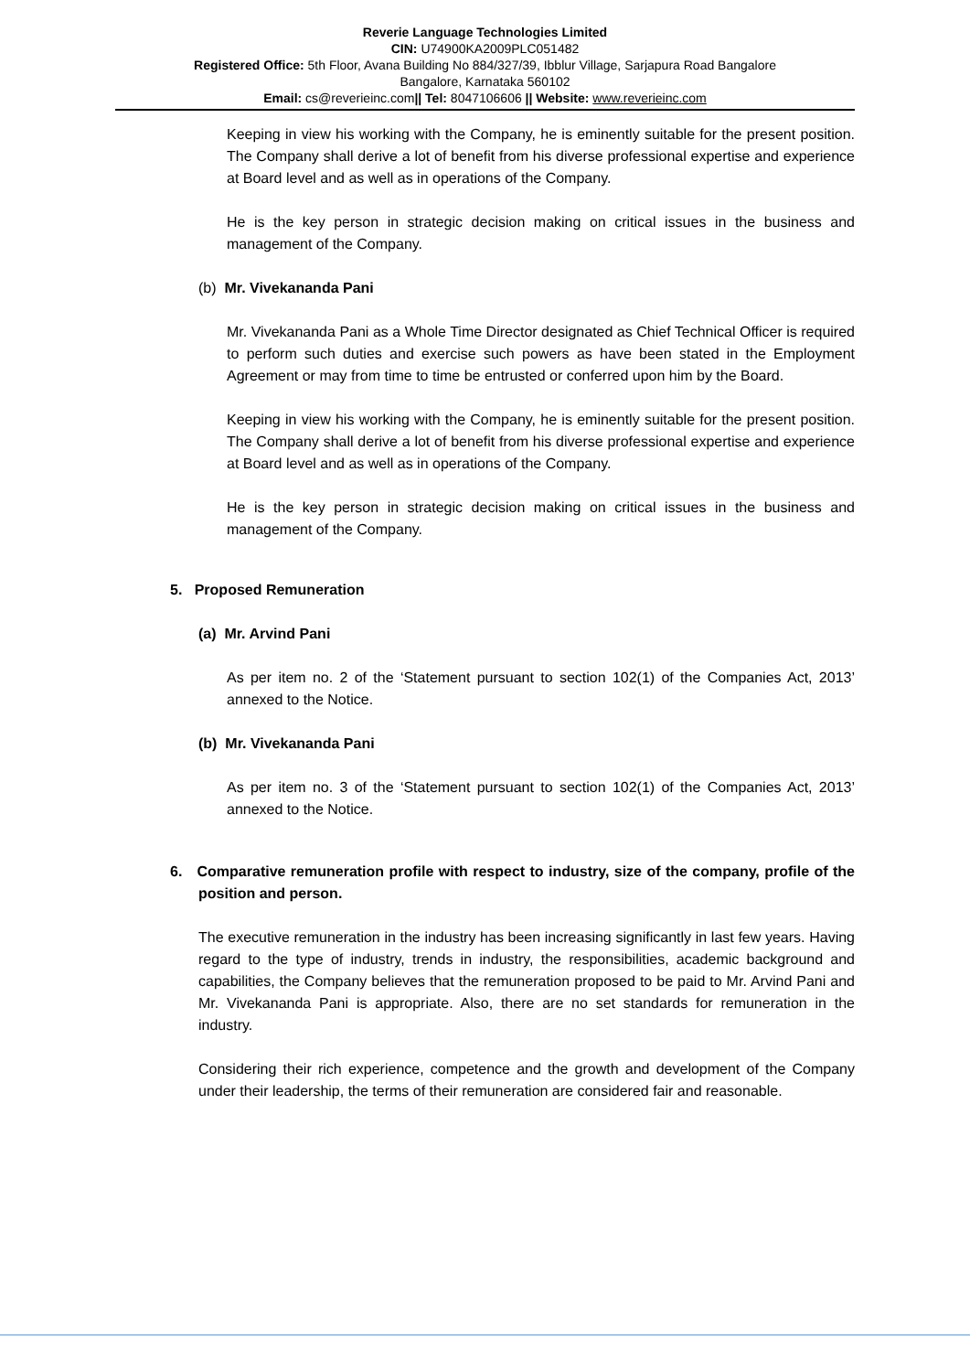Reverie Language Technologies Limited
CIN: U74900KA2009PLC051482
Registered Office: 5th Floor, Avana Building No 884/327/39, Ibblur Village, Sarjapura Road Bangalore
Bangalore, Karnataka 560102
Email: cs@reverieinc.com|| Tel: 8047106606 || Website: www.reverieinc.com
Keeping in view his working with the Company, he is eminently suitable for the present position. The Company shall derive a lot of benefit from his diverse professional expertise and experience at Board level and as well as in operations of the Company.
He is the key person in strategic decision making on critical issues in the business and management of the Company.
(b) Mr. Vivekananda Pani
Mr. Vivekananda Pani as a Whole Time Director designated as Chief Technical Officer is required to perform such duties and exercise such powers as have been stated in the Employment Agreement or may from time to time be entrusted or conferred upon him by the Board.
Keeping in view his working with the Company, he is eminently suitable for the present position. The Company shall derive a lot of benefit from his diverse professional expertise and experience at Board level and as well as in operations of the Company.
He is the key person in strategic decision making on critical issues in the business and management of the Company.
5. Proposed Remuneration
(a) Mr. Arvind Pani
As per item no. 2 of the ‘Statement pursuant to section 102(1) of the Companies Act, 2013’ annexed to the Notice.
(b) Mr. Vivekananda Pani
As per item no. 3 of the ‘Statement pursuant to section 102(1) of the Companies Act, 2013’ annexed to the Notice.
6. Comparative remuneration profile with respect to industry, size of the company, profile of the position and person.
The executive remuneration in the industry has been increasing significantly in last few years. Having regard to the type of industry, trends in industry, the responsibilities, academic background and capabilities, the Company believes that the remuneration proposed to be paid to Mr. Arvind Pani and Mr. Vivekananda Pani is appropriate. Also, there are no set standards for remuneration in the industry.
Considering their rich experience, competence and the growth and development of the Company under their leadership, the terms of their remuneration are considered fair and reasonable.